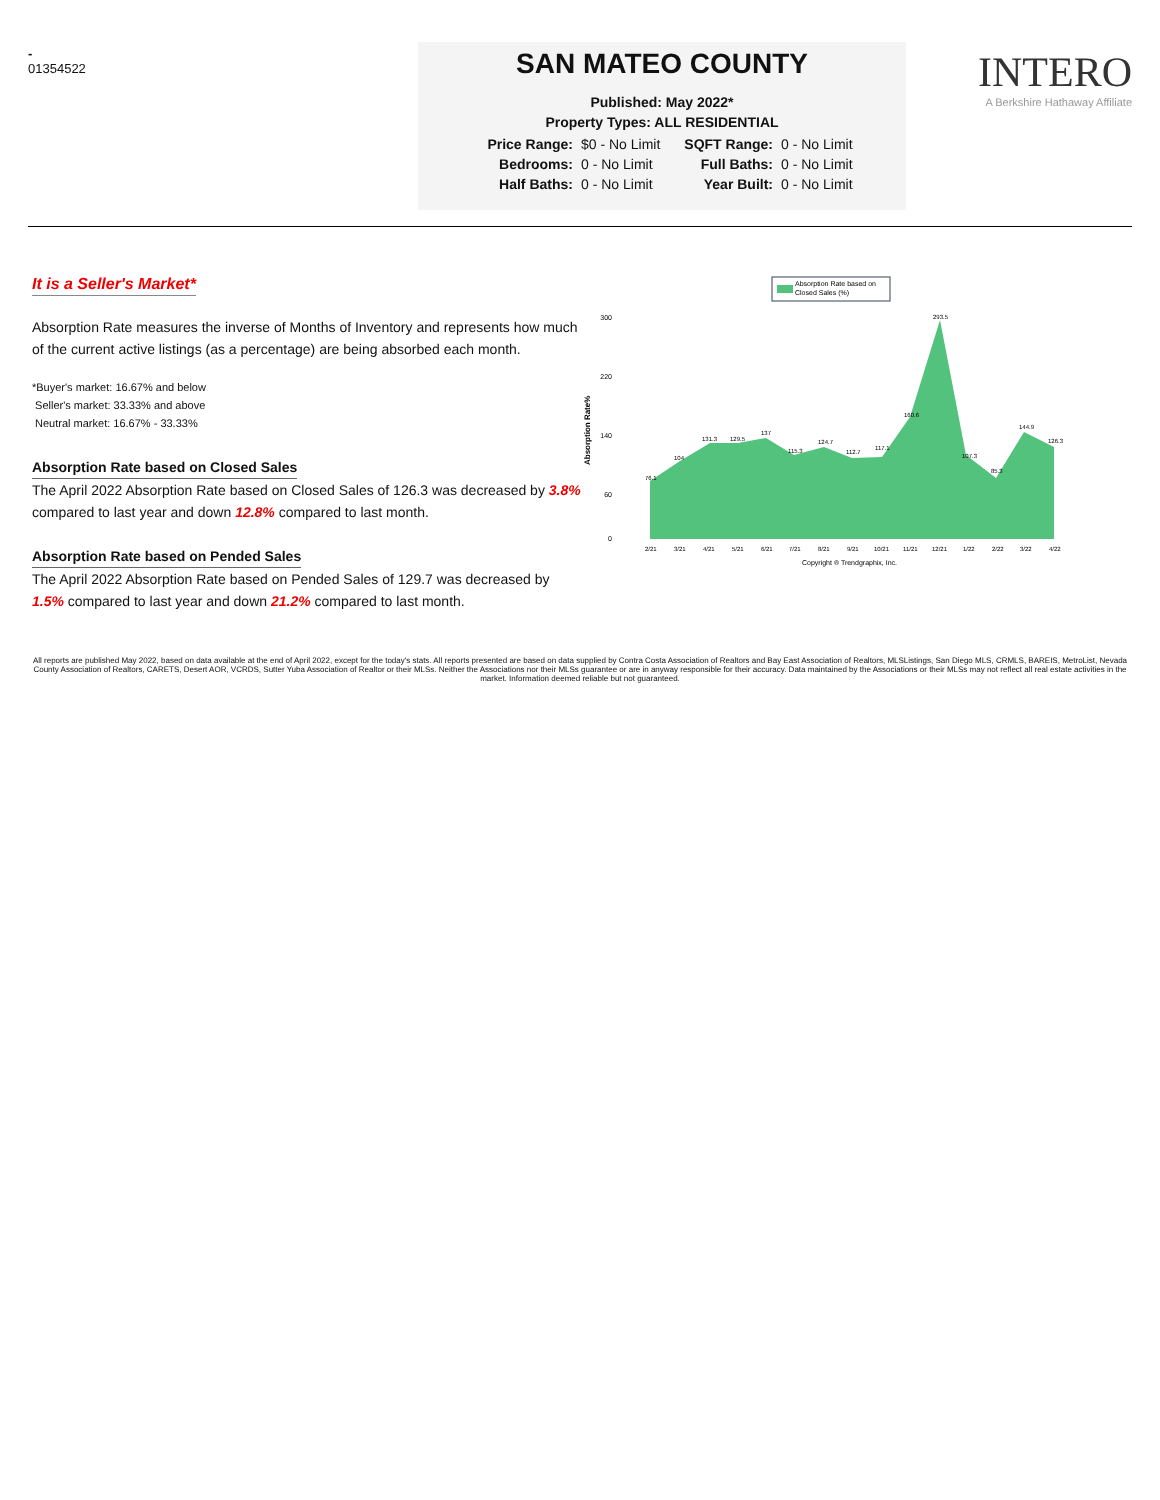-
01354522
SAN MATEO COUNTY
Published: May 2022*
Property Types: ALL RESIDENTIAL
| Price Range: | $0 - No Limit | SQFT Range: | 0 - No Limit |
| Bedrooms: | 0 - No Limit | Full Baths: | 0 - No Limit |
| Half Baths: | 0 - No Limit | Year Built: | 0 - No Limit |
INTERO
A Berkshire Hathaway Affiliate
It is a Seller's Market*
Absorption Rate measures the inverse of Months of Inventory and represents how much of the current active listings (as a percentage) are being absorbed each month.
*Buyer's market: 16.67% and below
Seller's market: 33.33% and above
Neutral market: 16.67% - 33.33%
Absorption Rate based on Closed Sales
The April 2022 Absorption Rate based on Closed Sales of 126.3 was decreased by 3.8% compared to last year and down 12.8% compared to last month.
Absorption Rate based on Pended Sales
The April 2022 Absorption Rate based on Pended Sales of 129.7 was decreased by 1.5% compared to last year and down 21.2% compared to last month.
Absorption Rate based on
Closed Sales (%)
Absorption Rate%
300
220
140
60
0
76.1
104
131.3
129.5
137
115.3
124.7
112.7
117.1
160.6
293.5
107.3
85.3
144.9
126.3
2/21
3/21
4/21
5/21
6/21
7/21
8/21
9/21
10/21
11/21
12/21
1/22
2/22
3/22
4/22
Copyright ® Trendgraphix, Inc.
All reports are published May 2022, based on data available at the end of April 2022, except for the today's stats. All reports presented are based on data supplied by Contra Costa Association of Realtors and Bay East Association of Realtors, MLSListings, San Diego MLS, CRMLS, BAREIS, MetroList, Nevada County Association of Realtors, CARETS, Desert AOR, VCRDS, Sutter Yuba Association of Realtor or their MLSs. Neither the Associations nor their MLSs guarantee or are in anyway responsible for their accuracy. Data maintained by the Associations or their MLSs may not reflect all real estate activities in the market. Information deemed reliable but not guaranteed.